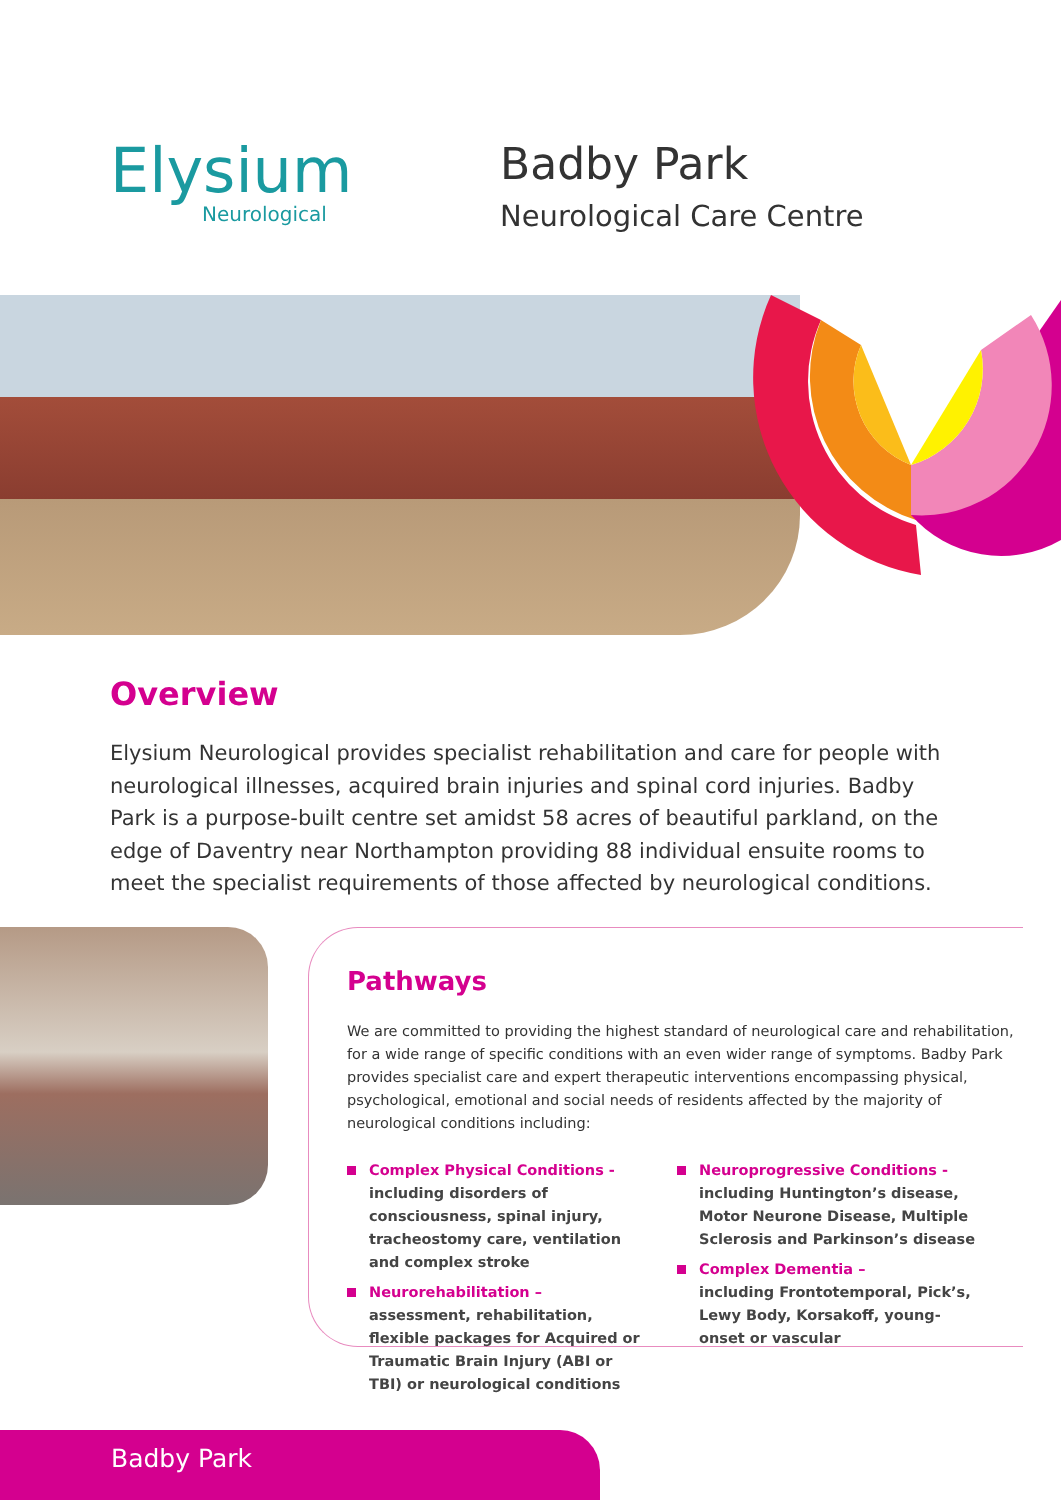Elysium
Neurological
Badby Park
Neurological Care Centre
Overview
Elysium Neurological provides specialist rehabilitation and care for people with neurological illnesses, acquired brain injuries and spinal cord injuries. Badby Park is a purpose-built centre set amidst 58 acres of beautiful parkland, on the edge of Daventry near Northampton providing 88 individual ensuite rooms to meet the specialist requirements of those affected by neurological conditions.
Pathways
We are committed to providing the highest standard of neurological care and rehabilitation, for a wide range of specific conditions with an even wider range of symptoms. Badby Park provides specialist care and expert therapeutic interventions encompassing physical, psychological, emotional and social needs of residents affected by the majority of neurological conditions including:
Complex Physical Conditions -
including disorders of consciousness, spinal injury, tracheostomy care, ventilation and complex stroke
Neurorehabilitation –
assessment, rehabilitation, flexible packages for Acquired or Traumatic Brain Injury (ABI or TBI) or neurological conditions
Neuroprogressive Conditions -
including Huntington’s disease, Motor Neurone Disease, Multiple Sclerosis and Parkinson’s disease
Complex Dementia –
including Frontotemporal, Pick’s, Lewy Body, Korsakoff, young-onset or vascular
Badby Park